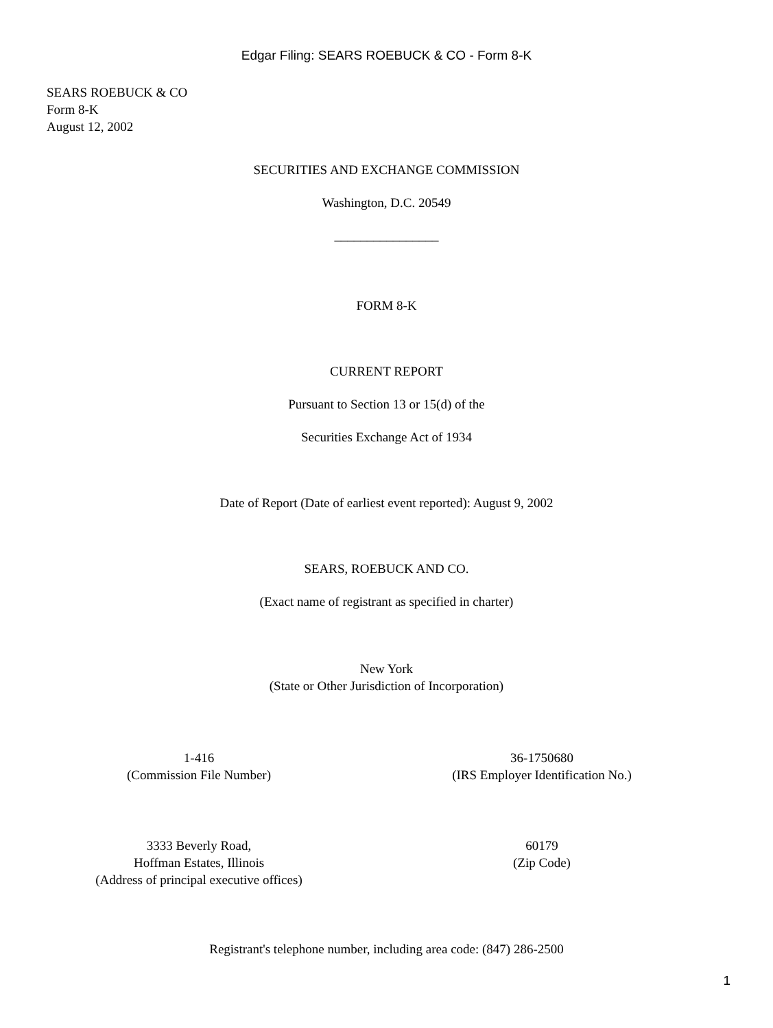Edgar Filing: SEARS ROEBUCK & CO - Form 8-K
SEARS ROEBUCK & CO
Form 8-K
August 12, 2002
SECURITIES AND EXCHANGE COMMISSION
Washington, D.C. 20549
________________
FORM 8-K
CURRENT REPORT
Pursuant to Section 13 or 15(d) of the
Securities Exchange Act of 1934
Date of Report (Date of earliest event reported): August 9, 2002
SEARS, ROEBUCK AND CO.
(Exact name of registrant as specified in charter)
New York
(State or Other Jurisdiction of Incorporation)
| 1-416 (Commission File Number) | 36-1750680 (IRS Employer Identification No.) |
| 3333 Beverly Road, Hoffman Estates, Illinois (Address of principal executive offices) | 60179 (Zip Code) |
Registrant's telephone number, including area code: (847) 286-2500
1